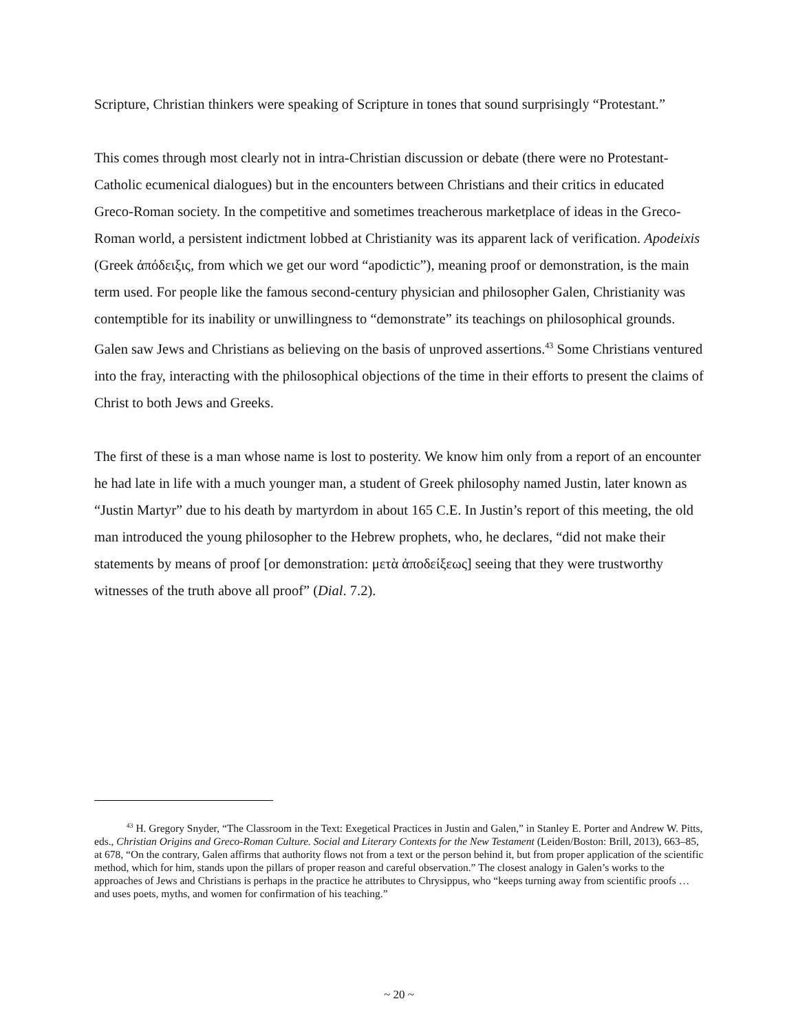Scripture, Christian thinkers were speaking of Scripture in tones that sound surprisingly “Protestant.”
This comes through most clearly not in intra-Christian discussion or debate (there were no Protestant-Catholic ecumenical dialogues) but in the encounters between Christians and their critics in educated Greco-Roman society. In the competitive and sometimes treacherous marketplace of ideas in the Greco-Roman world, a persistent indictment lobbed at Christianity was its apparent lack of verification. Apodeixis (Greek ἀπόδειξις, from which we get our word “apodictic”), meaning proof or demonstration, is the main term used. For people like the famous second-century physician and philosopher Galen, Christianity was contemptible for its inability or unwillingness to “demonstrate” its teachings on philosophical grounds. Galen saw Jews and Christians as believing on the basis of unproved assertions.<sup>43</sup> Some Christians ventured into the fray, interacting with the philosophical objections of the time in their efforts to present the claims of Christ to both Jews and Greeks.
The first of these is a man whose name is lost to posterity. We know him only from a report of an encounter he had late in life with a much younger man, a student of Greek philosophy named Justin, later known as “Justin Martyr” due to his death by martyrdom in about 165 C.E. In Justin’s report of this meeting, the old man introduced the young philosopher to the Hebrew prophets, who, he declares, “did not make their statements by means of proof [or demonstration: μετὰ ἀποδείξεως] seeing that they were trustworthy witnesses of the truth above all proof” (Dial. 7.2).
<sup>43</sup> H. Gregory Snyder, “The Classroom in the Text: Exegetical Practices in Justin and Galen,” in Stanley E. Porter and Andrew W. Pitts, eds., Christian Origins and Greco-Roman Culture. Social and Literary Contexts for the New Testament (Leiden/Boston: Brill, 2013), 663–85, at 678, “On the contrary, Galen affirms that authority flows not from a text or the person behind it, but from proper application of the scientific method, which for him, stands upon the pillars of proper reason and careful observation.” The closest analogy in Galen’s works to the approaches of Jews and Christians is perhaps in the practice he attributes to Chrysippus, who “keeps turning away from scientific proofs … and uses poets, myths, and women for confirmation of his teaching.”
~ 20 ~